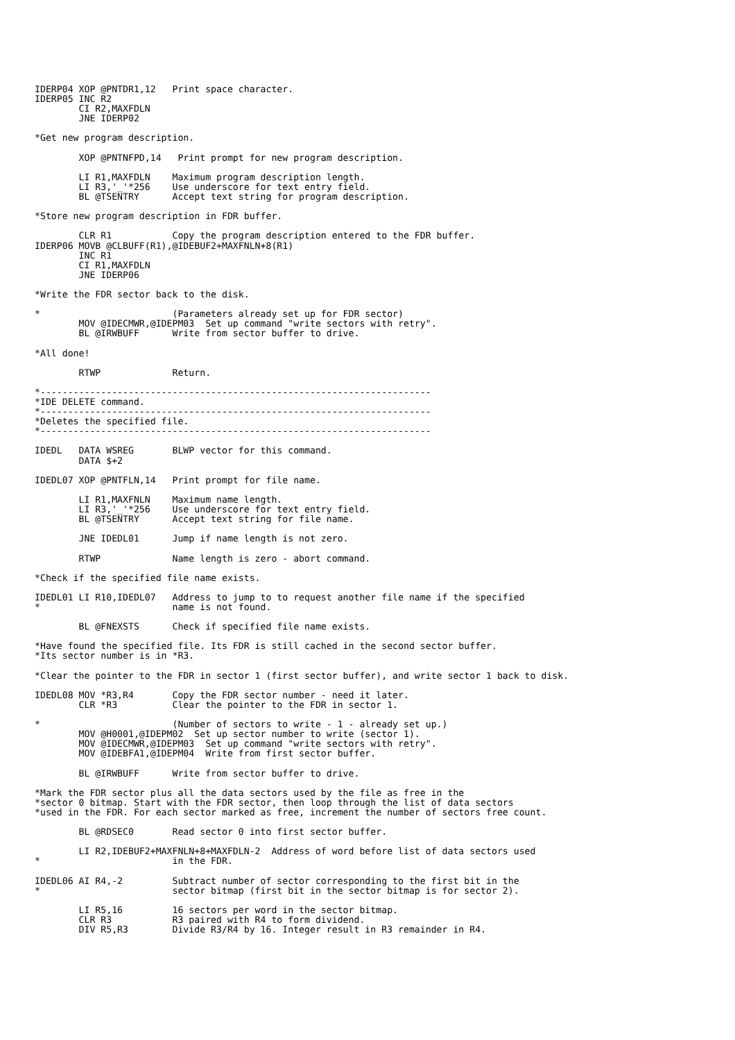IDERP04 XOP @PNTDR1,12   Print space character.
IDERP05 INC R2
        CI R2,MAXFDLN
        JNE IDERP02

*Get new program description.

        XOP @PNTNFPD,14   Print prompt for new program description.

        LI R1,MAXFDLN    Maximum program description length.
        LI R3,'_'*256    Use underscore for text entry field.
        BL @TSENTRY      Accept text string for program description.

*Store new program description in FDR buffer.

        CLR R1           Copy the program description entered to the FDR buffer.
IDERP06 MOVB @CLBUFF(R1),@IDEBUF2+MAXFNLN+8(R1)
        INC R1
        CI R1,MAXFDLN
        JNE IDERP06

*Write the FDR sector back to the disk.

*                        (Parameters already set up for FDR sector)
        MOV @IDECMWR,@IDEPM03  Set up command "write sectors with retry".
        BL @IRWBUFF      Write from sector buffer to drive.

*All done!

        RTWP             Return.

*-----------------------------------------------------------------------
*IDE DELETE command.
*-----------------------------------------------------------------------
*Deletes the specified file.
*-----------------------------------------------------------------------

IDEDL   DATA WSREG       BLWP vector for this command.
        DATA $+2

IDEDL07 XOP @PNTFLN,14   Print prompt for file name.

        LI R1,MAXFNLN    Maximum name length.
        LI R3,'_'*256    Use underscore for text entry field.
        BL @TSENTRY      Accept text string for file name.

        JNE IDEDL01      Jump if name length is not zero.

        RTWP             Name length is zero - abort command.

*Check if the specified file name exists.

IDEDL01 LI R10,IDEDL07   Address to jump to to request another file name if the specified
*                        name is not found.

        BL @FNEXSTS      Check if specified file name exists.

*Have found the specified file. Its FDR is still cached in the second sector buffer.
*Its sector number is in *R3.

*Clear the pointer to the FDR in sector 1 (first sector buffer), and write sector 1 back to disk.

IDEDL08 MOV *R3,R4       Copy the FDR sector number - need it later.
        CLR *R3          Clear the pointer to the FDR in sector 1.

*                        (Number of sectors to write - 1 - already set up.)
        MOV @H0001,@IDEPM02  Set up sector number to write (sector 1).
        MOV @IDECMWR,@IDEPM03  Set up command "write sectors with retry".
        MOV @IDEBFA1,@IDEPM04  Write from first sector buffer.

        BL @IRWBUFF      Write from sector buffer to drive.

*Mark the FDR sector plus all the data sectors used by the file as free in the
*sector 0 bitmap. Start with the FDR sector, then loop through the list of data sectors
*used in the FDR. For each sector marked as free, increment the number of sectors free count.

        BL @RDSEC0       Read sector 0 into first sector buffer.

        LI R2,IDEBUF2+MAXFNLN+8+MAXFDLN-2  Address of word before list of data sectors used
*                        in the FDR.

IDEDL06 AI R4,-2         Subtract number of sector corresponding to the first bit in the
*                        sector bitmap (first bit in the sector bitmap is for sector 2).

        LI R5,16         16 sectors per word in the sector bitmap.
        CLR R3           R3 paired with R4 to form dividend.
        DIV R5,R3        Divide R3/R4 by 16. Integer result in R3 remainder in R4.